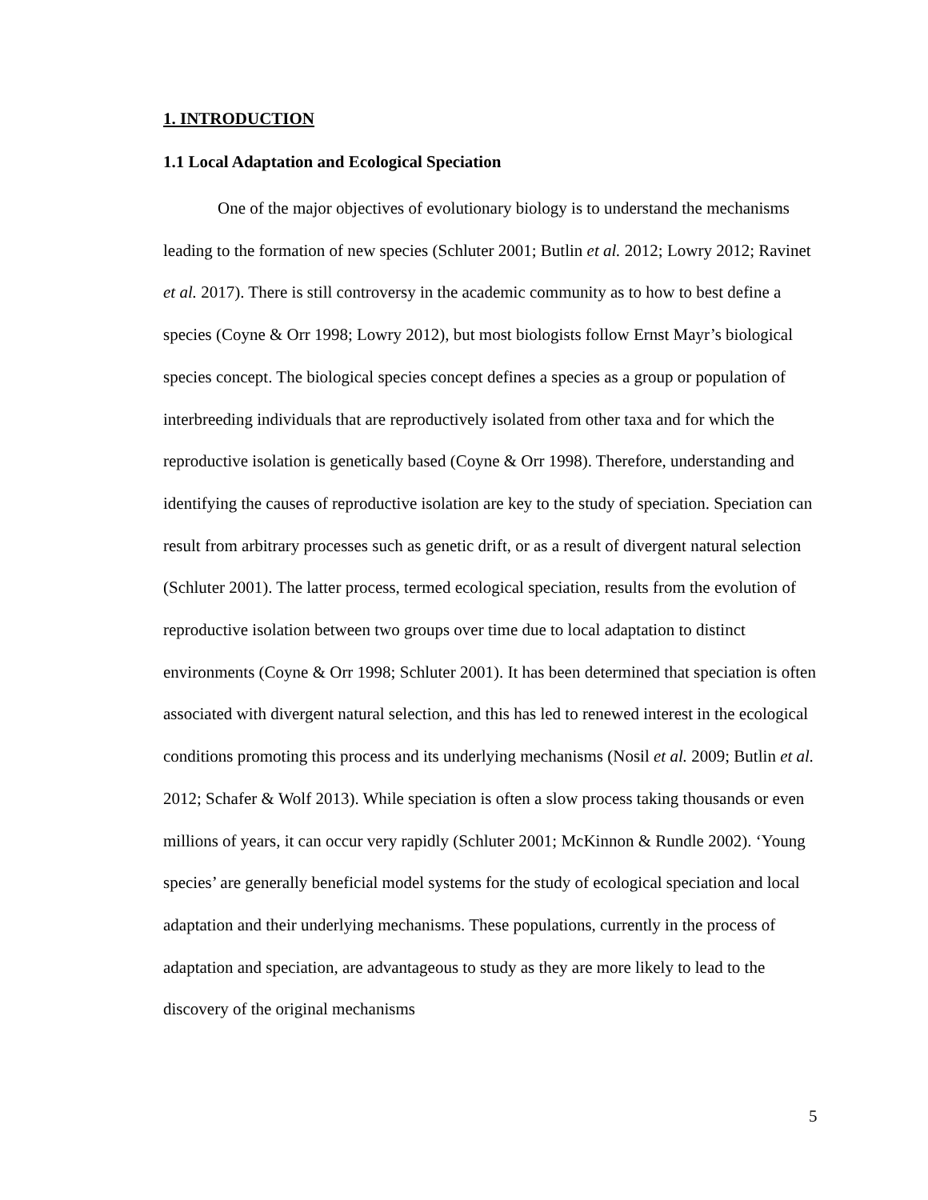1. INTRODUCTION
1.1 Local Adaptation and Ecological Speciation
One of the major objectives of evolutionary biology is to understand the mechanisms leading to the formation of new species (Schluter 2001; Butlin et al. 2012; Lowry 2012; Ravinet et al. 2017). There is still controversy in the academic community as to how to best define a species (Coyne & Orr 1998; Lowry 2012), but most biologists follow Ernst Mayr’s biological species concept. The biological species concept defines a species as a group or population of interbreeding individuals that are reproductively isolated from other taxa and for which the reproductive isolation is genetically based (Coyne & Orr 1998). Therefore, understanding and identifying the causes of reproductive isolation are key to the study of speciation. Speciation can result from arbitrary processes such as genetic drift, or as a result of divergent natural selection (Schluter 2001). The latter process, termed ecological speciation, results from the evolution of reproductive isolation between two groups over time due to local adaptation to distinct environments (Coyne & Orr 1998; Schluter 2001). It has been determined that speciation is often associated with divergent natural selection, and this has led to renewed interest in the ecological conditions promoting this process and its underlying mechanisms (Nosil et al. 2009; Butlin et al. 2012; Schafer & Wolf 2013). While speciation is often a slow process taking thousands or even millions of years, it can occur very rapidly (Schluter 2001; McKinnon & Rundle 2002). ‘Young species’ are generally beneficial model systems for the study of ecological speciation and local adaptation and their underlying mechanisms. These populations, currently in the process of adaptation and speciation, are advantageous to study as they are more likely to lead to the discovery of the original mechanisms
5